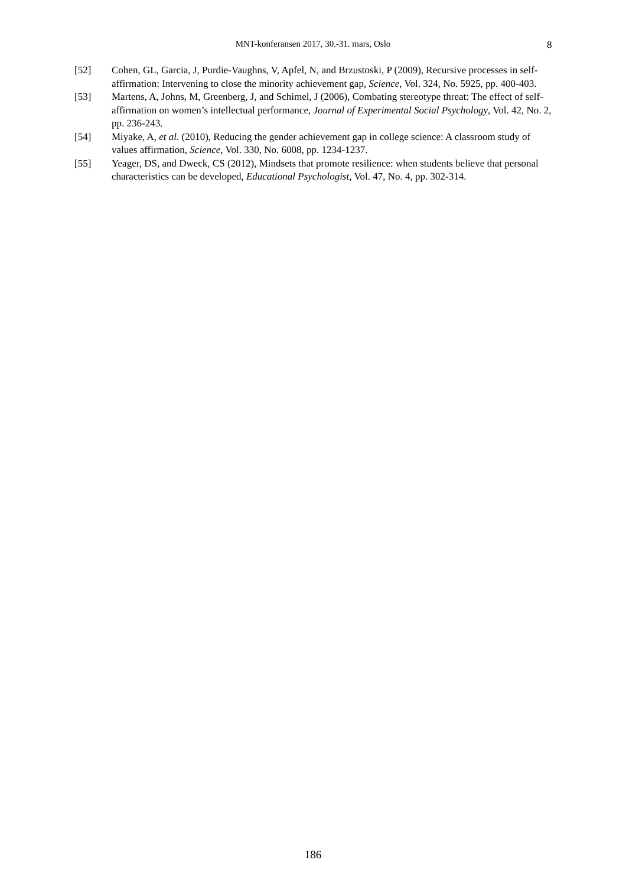MNT-konferansen 2017, 30.-31. mars, Oslo
8
[52] Cohen, GL, Garcia, J, Purdie-Vaughns, V, Apfel, N, and Brzustoski, P (2009), Recursive processes in self-affirmation: Intervening to close the minority achievement gap, Science, Vol. 324, No. 5925, pp. 400-403.
[53] Martens, A, Johns, M, Greenberg, J, and Schimel, J (2006), Combating stereotype threat: The effect of self-affirmation on women’s intellectual performance, Journal of Experimental Social Psychology, Vol. 42, No. 2, pp. 236-243.
[54] Miyake, A, et al. (2010), Reducing the gender achievement gap in college science: A classroom study of values affirmation, Science, Vol. 330, No. 6008, pp. 1234-1237.
[55] Yeager, DS, and Dweck, CS (2012), Mindsets that promote resilience: when students believe that personal characteristics can be developed, Educational Psychologist, Vol. 47, No. 4, pp. 302-314.
186